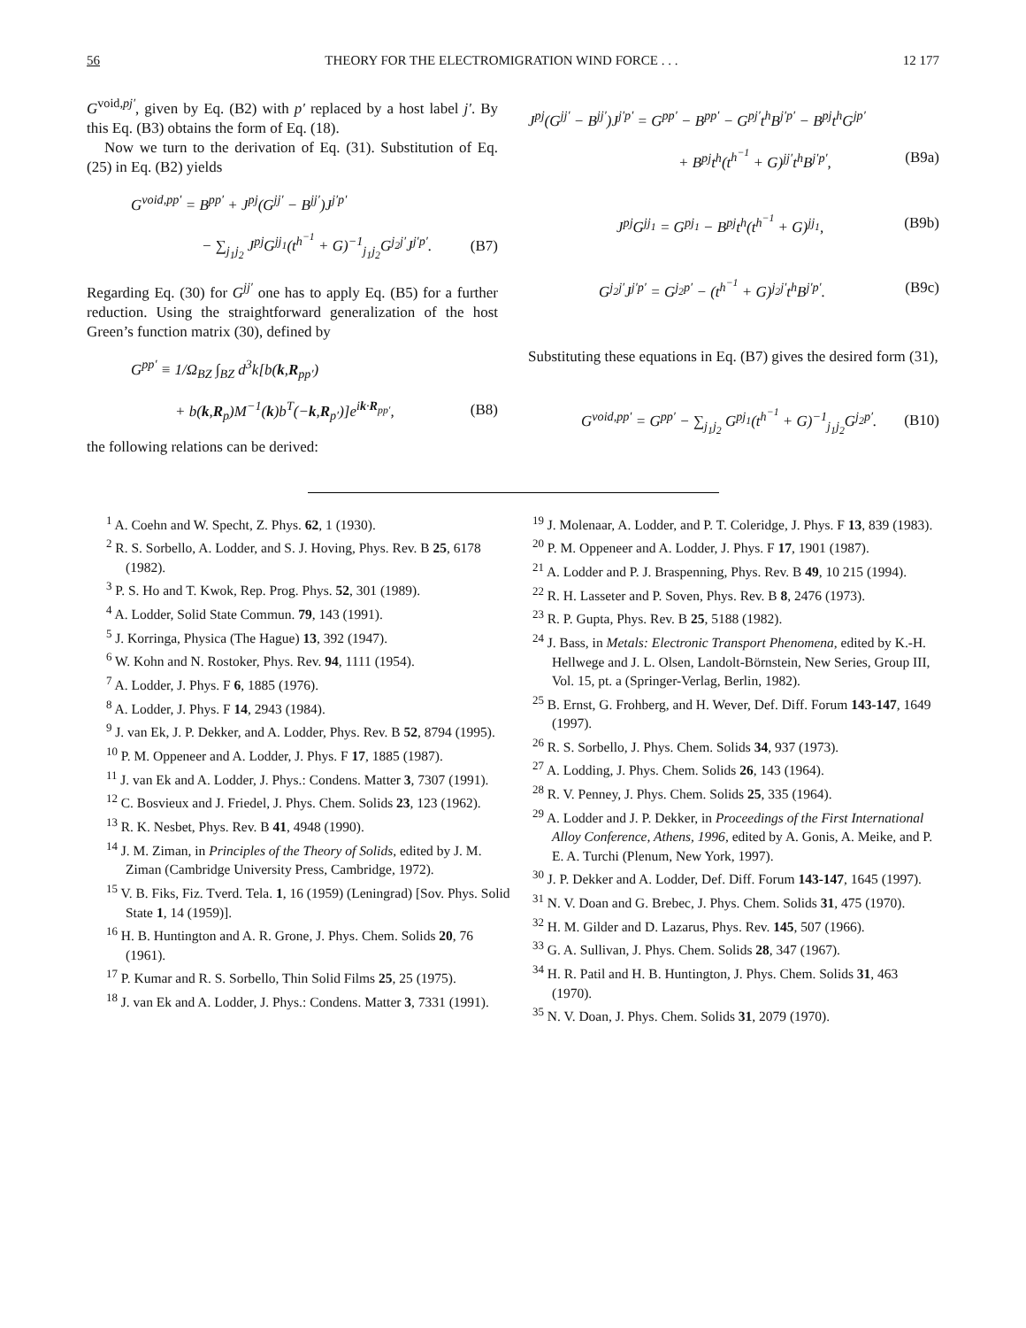56 THEORY FOR THE ELECTROMIGRATION WIND FORCE . . . 12 177
G<sup>void,pj′</sup>, given by Eq. (B2) with p′ replaced by a host label j′. By this Eq. (B3) obtains the form of Eq. (18).
Now we turn to the derivation of Eq. (31). Substitution of Eq. (25) in Eq. (B2) yields
G<sup>void,pp′</sup> = B<sup>pp′</sup> + J<sup>pj</sup>(G<sup>jj′</sup> − B<sup>jj′</sup>)J<sup>j′p′</sup>
− ∑<sub>j<sub>1</sub>j<sub>2</sub></sub> J<sup>pj</sup>G<sup>jj<sub>1</sub></sup>(t<sup>h<sup>−1</sup></sup> + G)<sup>−1</sup><sub>j<sub>1</sub>j<sub>2</sub></sub>G<sup>j<sub>2</sub>j′</sup>J<sup>j′p′</sup>. (B7)
Regarding Eq. (30) for G<sup>jj′</sup> one has to apply Eq. (B5) for a further reduction. Using the straightforward generalization of the host Green’s function matrix (30), defined by
G<sup>pp′</sup> ≡ 1/Ω<sub>BZ</sub> ∫<sub>BZ</sub> d<sup>3</sup>k[b(k,R<sub>pp′</sub>)
+ b(k,R<sub>p</sub>)M<sup>−1</sup>(k)b<sup>T</sup>(−k,R<sub>p′</sub>)]e<sup>ik·R<sub>pp′</sub></sup>, (B8)
the following relations can be derived:
J<sup>pj</sup>(G<sup>jj′</sup> − B<sup>jj′</sup>)J<sup>j′p′</sup> = G<sup>pp′</sup> − B<sup>pp′</sup> − G<sup>pj′</sup>t<sup>h</sup>B<sup>j′p′</sup> − B<sup>pj</sup>t<sup>h</sup>G<sup>jp′</sup>
+ B<sup>pj</sup>t<sup>h</sup>(t<sup>h<sup>−1</sup></sup> + G)<sup>jj′</sup>t<sup>h</sup>B<sup>j′p′</sup>, (B9a)
J<sup>pj</sup>G<sup>jj<sub>1</sub></sup> = G<sup>pj<sub>1</sub></sup> − B<sup>pj</sup>t<sup>h</sup>(t<sup>h<sup>−1</sup></sup> + G)<sup>jj<sub>1</sub></sup>, (B9b)
G<sup>j<sub>2</sub>j′</sup>J<sup>j′p′</sup> = G<sup>j<sub>2</sub>p′</sup> − (t<sup>h<sup>−1</sup></sup> + G)<sup>j<sub>2</sub>j′</sup>t<sup>h</sup>B<sup>j′p′</sup>. (B9c)
Substituting these equations in Eq. (B7) gives the desired form (31),
G<sup>void,pp′</sup> = G<sup>pp′</sup> − ∑<sub>j<sub>1</sub>j<sub>2</sub></sub> G<sup>pj<sub>1</sub></sup>(t<sup>h<sup>−1</sup></sup> + G)<sup>−1</sup><sub>j<sub>1</sub>j<sub>2</sub></sub>G<sup>j<sub>2</sub>p′</sup>. (B10)
<sup>1</sup> A. Coehn and W. Specht, Z. Phys. 62, 1 (1930).
<sup>2</sup> R. S. Sorbello, A. Lodder, and S. J. Hoving, Phys. Rev. B 25, 6178 (1982).
<sup>3</sup> P. S. Ho and T. Kwok, Rep. Prog. Phys. 52, 301 (1989).
<sup>4</sup> A. Lodder, Solid State Commun. 79, 143 (1991).
<sup>5</sup> J. Korringa, Physica (The Hague) 13, 392 (1947).
<sup>6</sup> W. Kohn and N. Rostoker, Phys. Rev. 94, 1111 (1954).
<sup>7</sup> A. Lodder, J. Phys. F 6, 1885 (1976).
<sup>8</sup> A. Lodder, J. Phys. F 14, 2943 (1984).
<sup>9</sup> J. van Ek, J. P. Dekker, and A. Lodder, Phys. Rev. B 52, 8794 (1995).
<sup>10</sup> P. M. Oppeneer and A. Lodder, J. Phys. F 17, 1885 (1987).
<sup>11</sup> J. van Ek and A. Lodder, J. Phys.: Condens. Matter 3, 7307 (1991).
<sup>12</sup> C. Bosvieux and J. Friedel, J. Phys. Chem. Solids 23, 123 (1962).
<sup>13</sup> R. K. Nesbet, Phys. Rev. B 41, 4948 (1990).
<sup>14</sup> J. M. Ziman, in Principles of the Theory of Solids, edited by J. M. Ziman (Cambridge University Press, Cambridge, 1972).
<sup>15</sup> V. B. Fiks, Fiz. Tverd. Tela. 1, 16 (1959) (Leningrad) [Sov. Phys. Solid State 1, 14 (1959)].
<sup>16</sup> H. B. Huntington and A. R. Grone, J. Phys. Chem. Solids 20, 76 (1961).
<sup>17</sup> P. Kumar and R. S. Sorbello, Thin Solid Films 25, 25 (1975).
<sup>18</sup> J. van Ek and A. Lodder, J. Phys.: Condens. Matter 3, 7331 (1991).
<sup>19</sup> J. Molenaar, A. Lodder, and P. T. Coleridge, J. Phys. F 13, 839 (1983).
<sup>20</sup> P. M. Oppeneer and A. Lodder, J. Phys. F 17, 1901 (1987).
<sup>21</sup> A. Lodder and P. J. Braspenning, Phys. Rev. B 49, 10 215 (1994).
<sup>22</sup> R. H. Lasseter and P. Soven, Phys. Rev. B 8, 2476 (1973).
<sup>23</sup> R. P. Gupta, Phys. Rev. B 25, 5188 (1982).
<sup>24</sup> J. Bass, in Metals: Electronic Transport Phenomena, edited by K.-H. Hellwege and J. L. Olsen, Landolt-Börnstein, New Series, Group III, Vol. 15, pt. a (Springer-Verlag, Berlin, 1982).
<sup>25</sup> B. Ernst, G. Frohberg, and H. Wever, Def. Diff. Forum 143-147, 1649 (1997).
<sup>26</sup> R. S. Sorbello, J. Phys. Chem. Solids 34, 937 (1973).
<sup>27</sup> A. Lodding, J. Phys. Chem. Solids 26, 143 (1964).
<sup>28</sup> R. V. Penney, J. Phys. Chem. Solids 25, 335 (1964).
<sup>29</sup> A. Lodder and J. P. Dekker, in Proceedings of the First International Alloy Conference, Athens, 1996, edited by A. Gonis, A. Meike, and P. E. A. Turchi (Plenum, New York, 1997).
<sup>30</sup> J. P. Dekker and A. Lodder, Def. Diff. Forum 143-147, 1645 (1997).
<sup>31</sup> N. V. Doan and G. Brebec, J. Phys. Chem. Solids 31, 475 (1970).
<sup>32</sup> H. M. Gilder and D. Lazarus, Phys. Rev. 145, 507 (1966).
<sup>33</sup> G. A. Sullivan, J. Phys. Chem. Solids 28, 347 (1967).
<sup>34</sup> H. R. Patil and H. B. Huntington, J. Phys. Chem. Solids 31, 463 (1970).
<sup>35</sup> N. V. Doan, J. Phys. Chem. Solids 31, 2079 (1970).